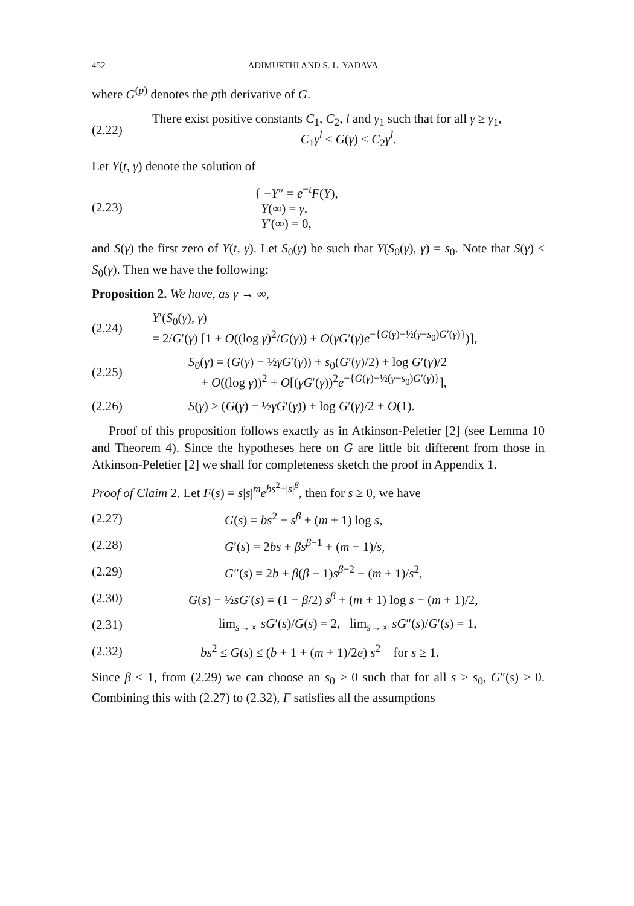452 ADIMURTHI AND S. L. YADAVA
where G<sup>(p)</sup> denotes the pth derivative of G.
(2.22)
There exist positive constants C<sub>1</sub>, C<sub>2</sub>, l and γ<sub>1</sub> such that for all γ ≥ γ<sub>1</sub>,
C<sub>1</sub>γ<sup>l</sup> ≤ G(γ) ≤ C<sub>2</sub>γ<sup>l</sup>.
Let Y(t, γ) denote the solution of
(2.23)
{ −Y″ = e<sup>−t</sup>F(Y),
Y(∞) = γ,
Y′(∞) = 0,
and S(γ) the first zero of Y(t, γ). Let S<sub>0</sub>(γ) be such that Y(S<sub>0</sub>(γ), γ) = s<sub>0</sub>. Note that S(γ) ≤ S<sub>0</sub>(γ). Then we have the following:
Proposition 2. We have, as γ → ∞,
(2.24)
Y′(S<sub>0</sub>(γ), γ)
= 2/G′(γ) [1 + O((log γ)<sup>2</sup>/G(γ)) + O(γG′(γ)e<sup>−{G(γ)−½(γ−s<sub>0</sub>)G′(γ)}</sup>)],
(2.25)
S<sub>0</sub>(γ) = (G(γ) − ½γG′(γ)) + s<sub>0</sub>(G′(γ)/2) + log G′(γ)/2
+ O((log γ))<sup>2</sup> + O[(γG′(γ))<sup>2</sup>e<sup>−{G(γ)−½(γ−s<sub>0</sub>)G′(γ)}</sup>],
(2.26)
S(γ) ≥ (G(γ) − ½γG′(γ)) + log G′(γ)/2 + O(1).
Proof of this proposition follows exactly as in Atkinson-Peletier [2] (see Lemma 10 and Theorem 4). Since the hypotheses here on G are little bit different from those in Atkinson-Peletier [2] we shall for completeness sketch the proof in Appendix 1.
Proof of Claim 2. Let F(s) = s|s|<sup>m</sup>e<sup>bs<sup>2</sup>+|s|<sup>β</sup></sup>, then for s ≥ 0, we have
(2.27)
G(s) = bs<sup>2</sup> + s<sup>β</sup> + (m + 1) log s,
(2.28)
G′(s) = 2bs + βs<sup>β−1</sup> + (m + 1)/s,
(2.29)
G″(s) = 2b + β(β − 1)s<sup>β−2</sup> − (m + 1)/s<sup>2</sup>,
(2.30)
G(s) − ½sG′(s) = (1 − β/2) s<sup>β</sup> + (m + 1) log s − (m + 1)/2,
(2.31)
lim<sub>s→∞</sub> sG′(s)/G(s) = 2, lim<sub>s→∞</sub> sG″(s)/G′(s) = 1,
(2.32)
bs<sup>2</sup> ≤ G(s) ≤ (b + 1 + (m + 1)/2e) s<sup>2</sup> for s ≥ 1.
Since β ≤ 1, from (2.29) we can choose an s<sub>0</sub> > 0 such that for all s > s<sub>0</sub>, G″(s) ≥ 0. Combining this with (2.27) to (2.32), F satisfies all the assumptions